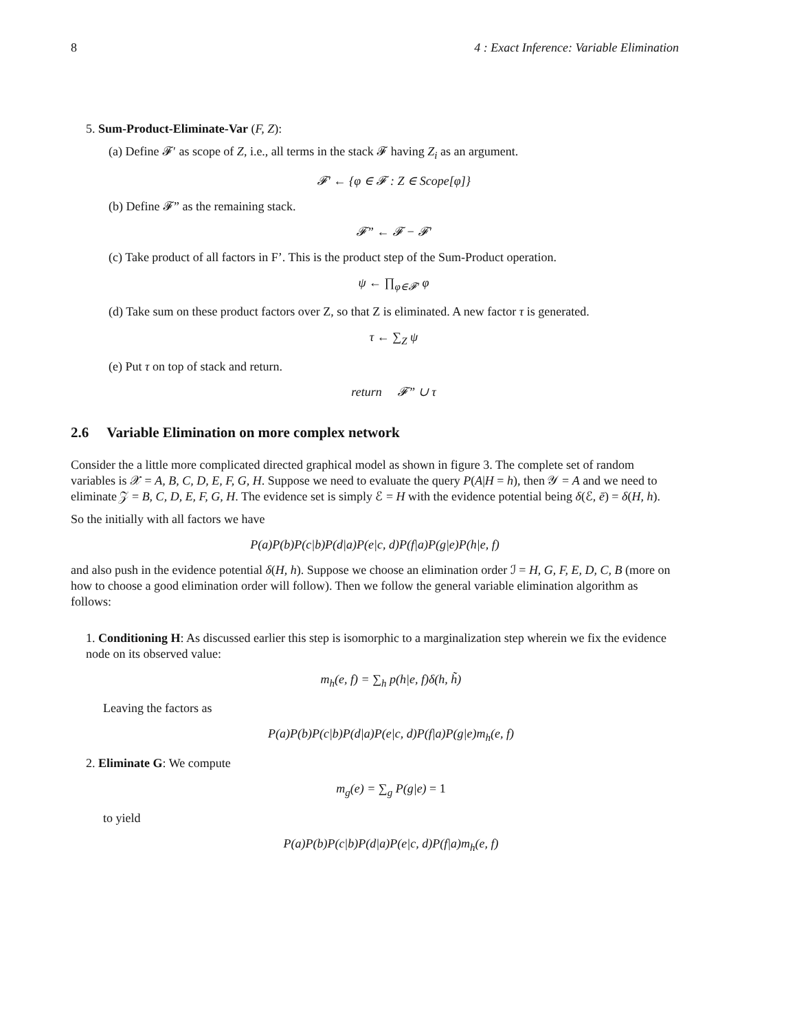8 4 : Exact Inference: Variable Elimination
5. Sum-Product-Eliminate-Var (F, Z):
(a) Define 𝓕′ as scope of Z, i.e., all terms in the stack 𝓕 having Z<sub>i</sub> as an argument.
𝓕′ ← {φ ∈ 𝓕 : Z ∈ Scope[φ]}
(b) Define 𝓕” as the remaining stack.
𝓕” ← 𝓕 − 𝓕′
(c) Take product of all factors in F’. This is the product step of the Sum-Product operation.
ψ ← ∏<sub>φ∈𝓕′</sub> φ
(d) Take sum on these product factors over Z, so that Z is eliminated. A new factor τ is generated.
τ ← ∑<sub>Z</sub> ψ
(e) Put τ on top of stack and return.
return 𝓕” ∪ τ
2.6 Variable Elimination on more complex network
Consider the a little more complicated directed graphical model as shown in figure 3. The complete set of random variables is 𝒳 = A, B, C, D, E, F, G, H. Suppose we need to evaluate the query P(A|H = h), then 𝒴 = A and we need to eliminate 𝒵 = B, C, D, E, F, G, H. The evidence set is simply ℰ = H with the evidence potential being δ(ℰ, ē) = δ(H, h).
So the initially with all factors we have
P(a)P(b)P(c|b)P(d|a)P(e|c, d)P(f|a)P(g|e)P(h|e, f)
and also push in the evidence potential δ(H, h). Suppose we choose an elimination order ℐ = H, G, F, E, D, C, B (more on how to choose a good elimination order will follow). Then we follow the general variable elimination algorithm as follows:
1. Conditioning H: As discussed earlier this step is isomorphic to a marginalization step wherein we fix the evidence node on its observed value:
m<sub>h</sub>(e, f) = ∑<sub>h</sub> p(h|e, f)δ(h, h̃)
Leaving the factors as
P(a)P(b)P(c|b)P(d|a)P(e|c, d)P(f|a)P(g|e)m<sub>h</sub>(e, f)
2. Eliminate G: We compute
m<sub>g</sub>(e) = ∑<sub>g</sub> P(g|e) = 1
to yield
P(a)P(b)P(c|b)P(d|a)P(e|c, d)P(f|a)m<sub>h</sub>(e, f)